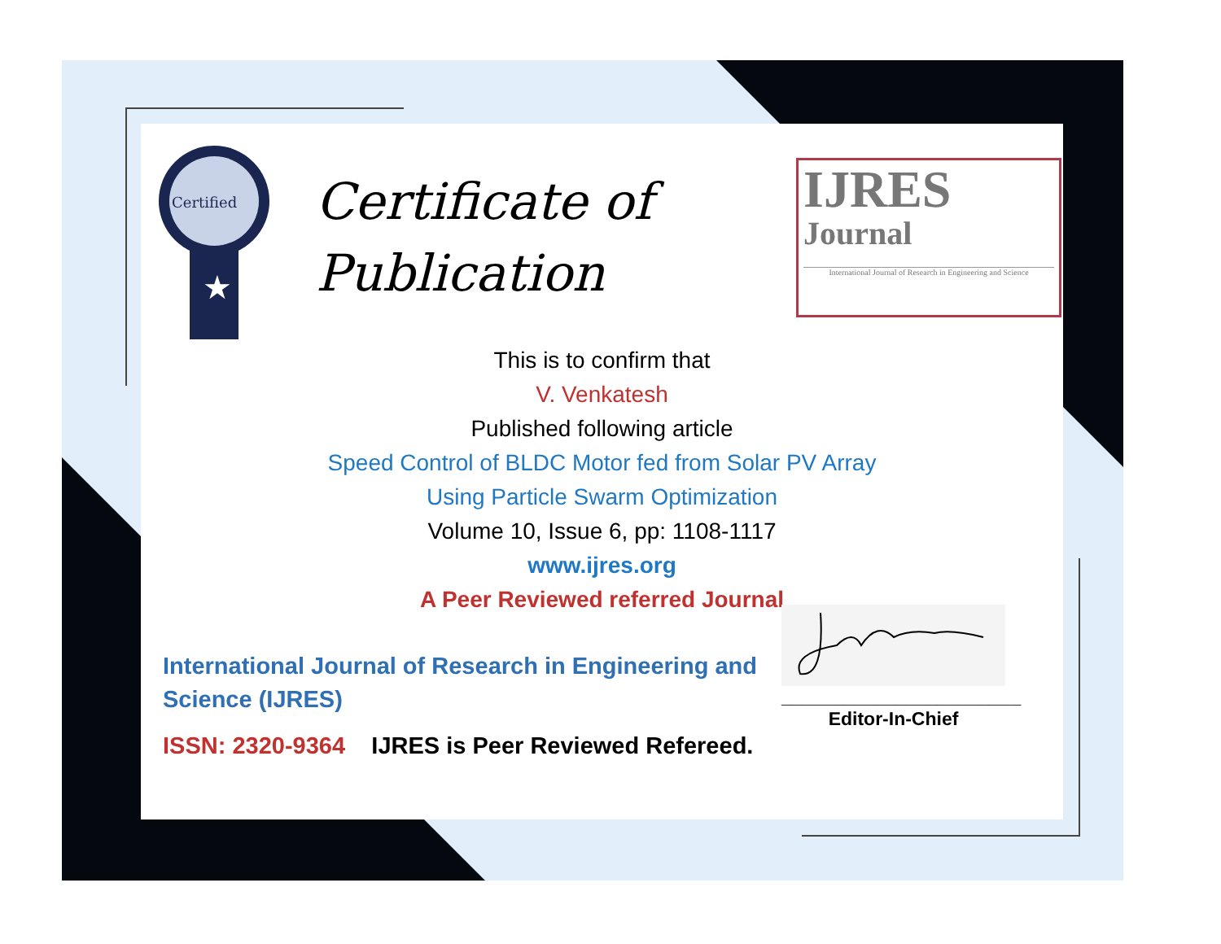Certified
★
Certificate of
Publication
IJRES
Journal
International Journal of Research in Engineering and Science
This is to confirm that
V. Venkatesh
Published following article
Speed Control of BLDC Motor fed from Solar PV Array
Using Particle Swarm Optimization
Volume 10, Issue 6, pp: 1108-1117
www.ijres.org
A Peer Reviewed referred Journal
International Journal of Research in Engineering and Science (IJRES)
ISSN: 2320-9364 IJRES is Peer Reviewed Refereed.
_______________________
Editor-In-Chief